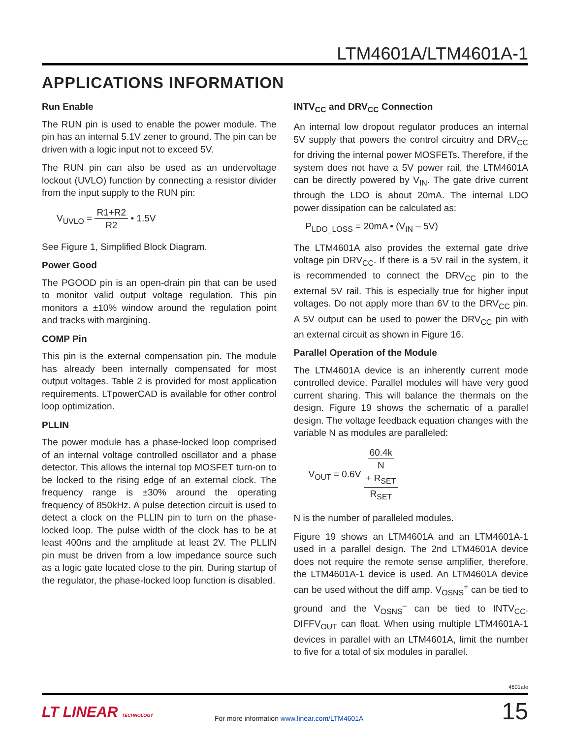LTM4601A/LTM4601A-1
APPLICATIONS INFORMATION
Run Enable
The RUN pin is used to enable the power module. The pin has an internal 5.1V zener to ground. The pin can be driven with a logic input not to exceed 5V.
The RUN pin can also be used as an undervoltage lockout (UVLO) function by connecting a resistor divider from the input supply to the RUN pin:
V<sub>UVLO</sub> = R1+R2 R2 • 1.5V
See Figure 1, Simplified Block Diagram.
Power Good
The PGOOD pin is an open-drain pin that can be used to monitor valid output voltage regulation. This pin monitors a ±10% window around the regulation point and tracks with margining.
COMP Pin
This pin is the external compensation pin. The module has already been internally compensated for most output voltages. Table 2 is provided for most application requirements. LTpowerCAD is available for other control loop optimization.
PLLIN
The power module has a phase-locked loop comprised of an internal voltage controlled oscillator and a phase detector. This allows the internal top MOSFET turn-on to be locked to the rising edge of an external clock. The frequency range is ±30% around the operating frequency of 850kHz. A pulse detection circuit is used to detect a clock on the PLLIN pin to turn on the phase-locked loop. The pulse width of the clock has to be at least 400ns and the amplitude at least 2V. The PLLIN pin must be driven from a low impedance source such as a logic gate located close to the pin. During startup of the regulator, the phase-locked loop function is disabled.
INTV<sub>CC</sub> and DRV<sub>CC</sub> Connection
An internal low dropout regulator produces an internal 5V supply that powers the control circuitry and DRV<sub>CC</sub> for driving the internal power MOSFETs. Therefore, if the system does not have a 5V power rail, the LTM4601A can be directly powered by V<sub>IN</sub>. The gate drive current through the LDO is about 20mA. The internal LDO power dissipation can be calculated as:
P<sub>LDO_LOSS</sub> = 20mA • (V<sub>IN</sub> – 5V)
The LTM4601A also provides the external gate drive voltage pin DRV<sub>CC</sub>. If there is a 5V rail in the system, it is recommended to connect the DRV<sub>CC</sub> pin to the external 5V rail. This is especially true for higher input voltages. Do not apply more than 6V to the DRV<sub>CC</sub> pin. A 5V output can be used to power the DRV<sub>CC</sub> pin with an external circuit as shown in Figure 16.
Parallel Operation of the Module
The LTM4601A device is an inherently current mode controlled device. Parallel modules will have very good current sharing. This will balance the thermals on the design. Figure 19 shows the schematic of a parallel design. The voltage feedback equation changes with the variable N as modules are paralleled:
V<sub>OUT</sub> = 0.6V 60.4k
N
+ R<sub>SET</sub> R<sub>SET</sub>
N is the number of paralleled modules.
Figure 19 shows an LTM4601A and an LTM4601A-1 used in a parallel design. The 2nd LTM4601A device does not require the remote sense amplifier, therefore, the LTM4601A-1 device is used. An LTM4601A device can be used without the diff amp. V<sub>OSNS</sub><sup>+</sup> can be tied to ground and the V<sub>OSNS</sub><sup>–</sup> can be tied to INTV<sub>CC</sub>. DIFFV<sub>OUT</sub> can float. When using multiple LTM4601A-1 devices in parallel with an LTM4601A, limit the number to five for a total of six modules in parallel.
4601afe
LT LINEAR TECHNOLOGY
For more information www.linear.com/LTM4601A
15